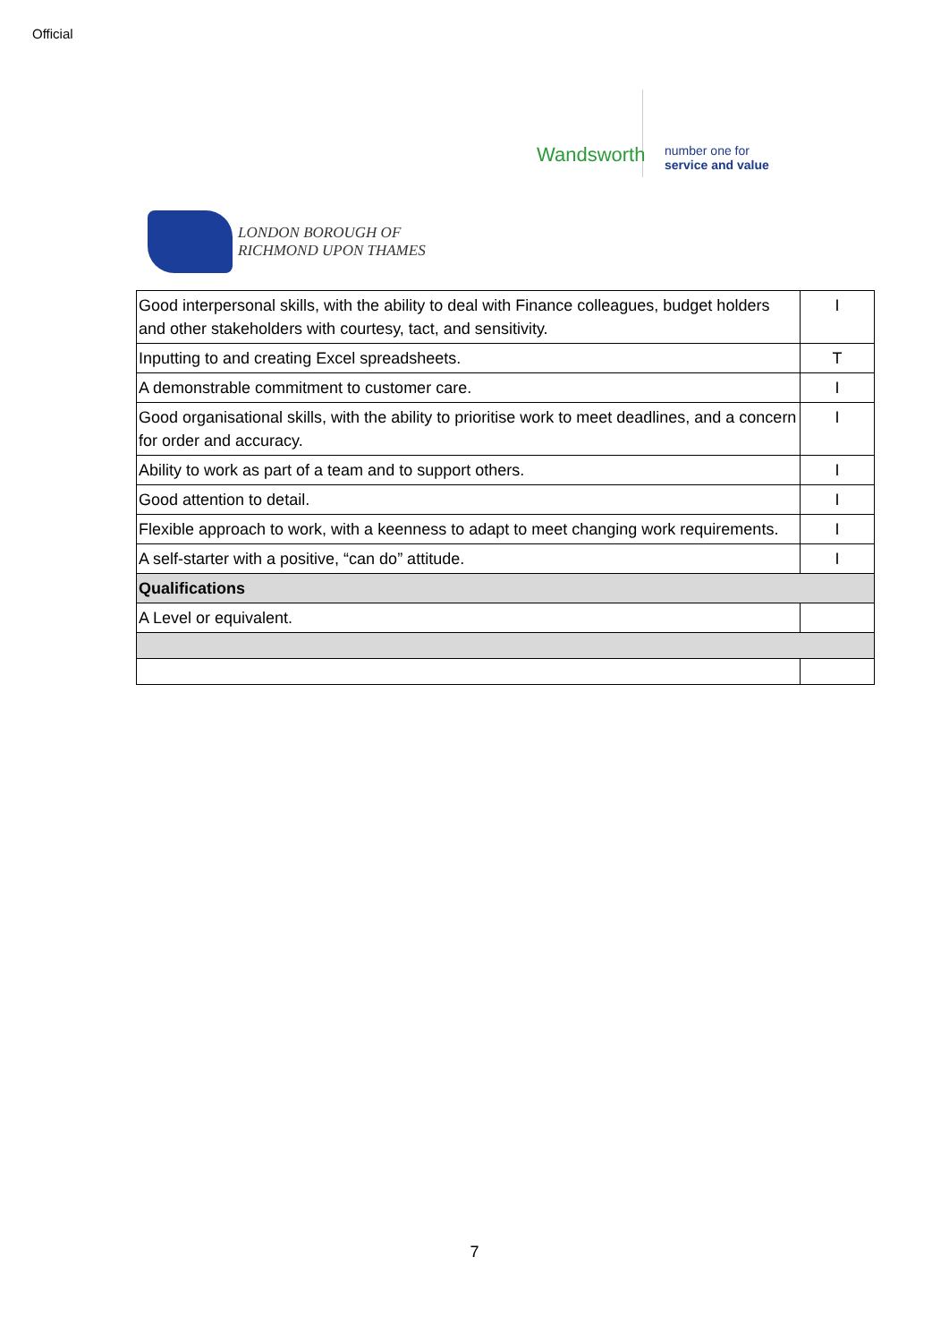Official
Wandsworth
number one for
service and value
LONDON BOROUGH OF
RICHMOND UPON THAMES
| Good interpersonal skills, with the ability to deal with Finance colleagues, budget holders and other stakeholders with courtesy, tact, and sensitivity. | I |
| Inputting to and creating Excel spreadsheets. | T |
| A demonstrable commitment to customer care. | I |
| Good organisational skills, with the ability to prioritise work to meet deadlines, and a concern for order and accuracy. | I |
| Ability to work as part of a team and to support others. | I |
| Good attention to detail. | I |
| Flexible approach to work, with a keenness to adapt to meet changing work requirements. | I |
| A self-starter with a positive, “can do” attitude. | I |
| Qualifications | |
| A Level or equivalent. | |
7